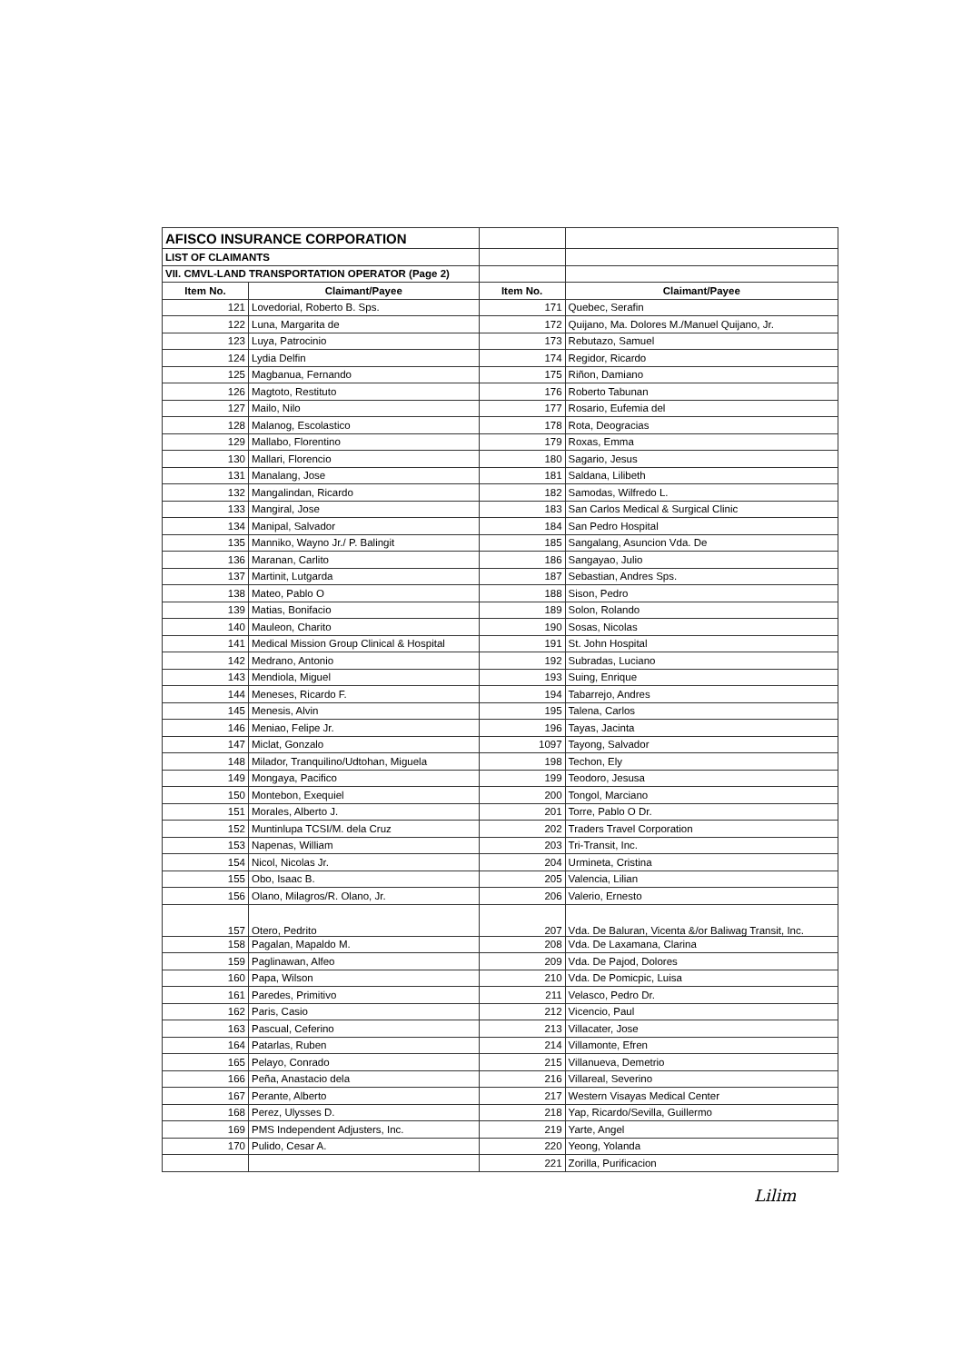| AFISCO INSURANCE CORPORATION | | | |
| LIST OF CLAIMANTS | | | |
| VII. CMVL-LAND TRANSPORTATION OPERATOR (Page 2) | | | |
| Item No. | Claimant/Payee | Item No. | Claimant/Payee |
| 121 | Lovedorial, Roberto B. Sps. | 171 | Quebec, Serafin |
| 122 | Luna, Margarita de | 172 | Quijano, Ma. Dolores M./Manuel Quijano, Jr. |
| 123 | Luya, Patrocinio | 173 | Rebutazo, Samuel |
| 124 | Lydia Delfin | 174 | Regidor, Ricardo |
| 125 | Magbanua, Fernando | 175 | Riñon, Damiano |
| 126 | Magtoto, Restituto | 176 | Roberto Tabunan |
| 127 | Mailo, Nilo | 177 | Rosario, Eufemia del |
| 128 | Malanog, Escolastico | 178 | Rota, Deogracias |
| 129 | Mallabo, Florentino | 179 | Roxas, Emma |
| 130 | Mallari, Florencio | 180 | Sagario, Jesus |
| 131 | Manalang, Jose | 181 | Saldana, Lilibeth |
| 132 | Mangalindan, Ricardo | 182 | Samodas, Wilfredo L. |
| 133 | Mangiral, Jose | 183 | San Carlos Medical & Surgical Clinic |
| 134 | Manipal, Salvador | 184 | San Pedro Hospital |
| 135 | Manniko, Wayno Jr./ P. Balingit | 185 | Sangalang, Asuncion Vda. De |
| 136 | Maranan, Carlito | 186 | Sangayao, Julio |
| 137 | Martinit, Lutgarda | 187 | Sebastian, Andres Sps. |
| 138 | Mateo, Pablo O | 188 | Sison, Pedro |
| 139 | Matias, Bonifacio | 189 | Solon, Rolando |
| 140 | Mauleon, Charito | 190 | Sosas, Nicolas |
| 141 | Medical Mission Group Clinical & Hospital | 191 | St. John Hospital |
| 142 | Medrano, Antonio | 192 | Subradas, Luciano |
| 143 | Mendiola, Miguel | 193 | Suing, Enrique |
| 144 | Meneses, Ricardo F. | 194 | Tabarrejo, Andres |
| 145 | Menesis, Alvin | 195 | Talena, Carlos |
| 146 | Meniao, Felipe Jr. | 196 | Tayas, Jacinta |
| 147 | Miclat, Gonzalo | 1097 | Tayong, Salvador |
| 148 | Milador, Tranquilino/Udtohan, Miguela | 198 | Techon, Ely |
| 149 | Mongaya, Pacifico | 199 | Teodoro, Jesusa |
| 150 | Montebon, Exequiel | 200 | Tongol, Marciano |
| 151 | Morales, Alberto J. | 201 | Torre, Pablo O Dr. |
| 152 | Muntinlupa TCSI/M. dela Cruz | 202 | Traders Travel Corporation |
| 153 | Napenas, William | 203 | Tri-Transit, Inc. |
| 154 | Nicol, Nicolas Jr. | 204 | Urmineta, Cristina |
| 155 | Obo, Isaac B. | 205 | Valencia, Lilian |
| 156 | Olano, Milagros/R. Olano, Jr. | 206 | Valerio, Ernesto |
| 157 | Otero, Pedrito | 207 | Vda. De Baluran, Vicenta &/or Baliwag Transit, Inc. |
| 158 | Pagalan, Mapaldo M. | 208 | Vda. De Laxamana, Clarina |
| 159 | Paglinawan, Alfeo | 209 | Vda. De Pajod, Dolores |
| 160 | Papa, Wilson | 210 | Vda. De Pomicpic, Luisa |
| 161 | Paredes, Primitivo | 211 | Velasco, Pedro Dr. |
| 162 | Paris, Casio | 212 | Vicencio, Paul |
| 163 | Pascual, Ceferino | 213 | Villacater, Jose |
| 164 | Patarlas, Ruben | 214 | Villamonte, Efren |
| 165 | Pelayo, Conrado | 215 | Villanueva, Demetrio |
| 166 | Peña, Anastacio dela | 216 | Villareal, Severino |
| 167 | Perante, Alberto | 217 | Western Visayas Medical Center |
| 168 | Perez, Ulysses D. | 218 | Yap, Ricardo/Sevilla, Guillermo |
| 169 | PMS Independent Adjusters, Inc. | 219 | Yarte, Angel |
| 170 | Pulido, Cesar A. | 220 | Yeong, Yolanda |
| | | 221 | Zorilla, Purificacion |
Lilim